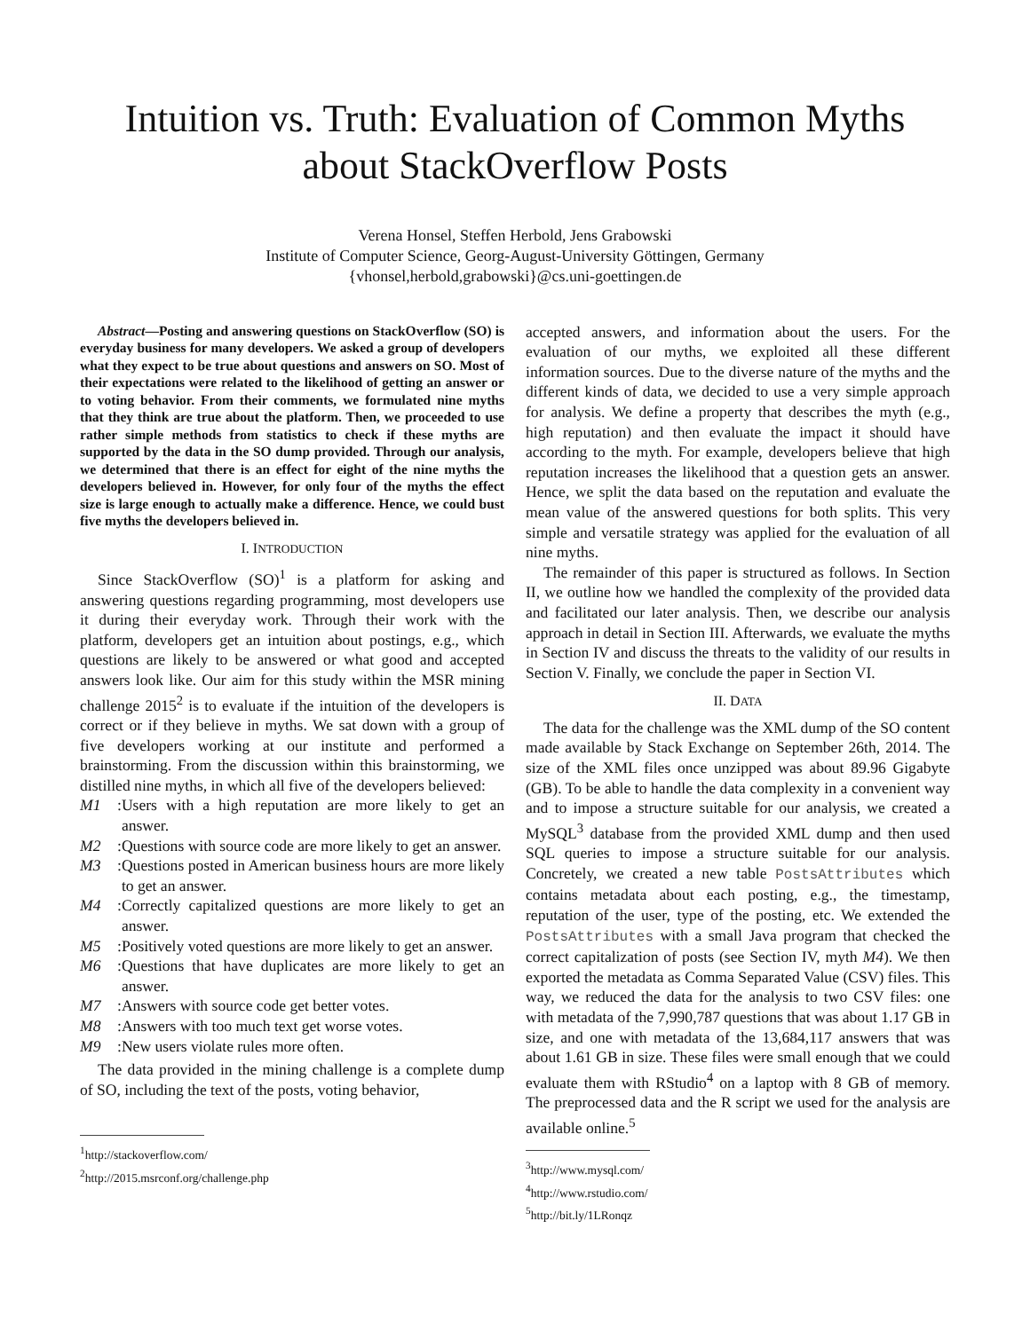Intuition vs. Truth: Evaluation of Common Myths
about StackOverflow Posts
Verena Honsel, Steffen Herbold, Jens Grabowski
Institute of Computer Science, Georg-August-University Göttingen, Germany
{vhonsel,herbold,grabowski}@cs.uni-goettingen.de
Abstract—Posting and answering questions on StackOverflow (SO) is everyday business for many developers. We asked a group of developers what they expect to be true about questions and answers on SO. Most of their expectations were related to the likelihood of getting an answer or to voting behavior. From their comments, we formulated nine myths that they think are true about the platform. Then, we proceeded to use rather simple methods from statistics to check if these myths are supported by the data in the SO dump provided. Through our analysis, we determined that there is an effect for eight of the nine myths the developers believed in. However, for only four of the myths the effect size is large enough to actually make a difference. Hence, we could bust five myths the developers believed in.
I. INTRODUCTION
Since StackOverflow (SO)<sup>1</sup> is a platform for asking and answering questions regarding programming, most developers use it during their everyday work. Through their work with the platform, developers get an intuition about postings, e.g., which questions are likely to be answered or what good and accepted answers look like. Our aim for this study within the MSR mining challenge 2015<sup>2</sup> is to evaluate if the intuition of the developers is correct or if they believe in myths. We sat down with a group of five developers working at our institute and performed a brainstorming. From the discussion within this brainstorming, we distilled nine myths, in which all five of the developers believed:
M1: Users with a high reputation are more likely to get an answer.
M2: Questions with source code are more likely to get an answer.
M3: Questions posted in American business hours are more likely to get an answer.
M4: Correctly capitalized questions are more likely to get an answer.
M5: Positively voted questions are more likely to get an answer.
M6: Questions that have duplicates are more likely to get an answer.
M7: Answers with source code get better votes.
M8: Answers with too much text get worse votes.
M9: New users violate rules more often.
The data provided in the mining challenge is a complete dump of SO, including the text of the posts, voting behavior,
<sup>1</sup> http://stackoverflow.com/
<sup>2</sup> http://2015.msrconf.org/challenge.php
accepted answers, and information about the users. For the evaluation of our myths, we exploited all these different information sources. Due to the diverse nature of the myths and the different kinds of data, we decided to use a very simple approach for analysis. We define a property that describes the myth (e.g., high reputation) and then evaluate the impact it should have according to the myth. For example, developers believe that high reputation increases the likelihood that a question gets an answer. Hence, we split the data based on the reputation and evaluate the mean value of the answered questions for both splits. This very simple and versatile strategy was applied for the evaluation of all nine myths.
The remainder of this paper is structured as follows. In Section II, we outline how we handled the complexity of the provided data and facilitated our later analysis. Then, we describe our analysis approach in detail in Section III. Afterwards, we evaluate the myths in Section IV and discuss the threats to the validity of our results in Section V. Finally, we conclude the paper in Section VI.
II. DATA
The data for the challenge was the XML dump of the SO content made available by Stack Exchange on September 26th, 2014. The size of the XML files once unzipped was about 89.96 Gigabyte (GB). To be able to handle the data complexity in a convenient way and to impose a structure suitable for our analysis, we created a MySQL<sup>3</sup> database from the provided XML dump and then used SQL queries to impose a structure suitable for our analysis. Concretely, we created a new table PostsAttributes which contains metadata about each posting, e.g., the timestamp, reputation of the user, type of the posting, etc. We extended the PostsAttributes with a small Java program that checked the correct capitalization of posts (see Section IV, myth M4). We then exported the metadata as Comma Separated Value (CSV) files. This way, we reduced the data for the analysis to two CSV files: one with metadata of the 7,990,787 questions that was about 1.17 GB in size, and one with metadata of the 13,684,117 answers that was about 1.61 GB in size. These files were small enough that we could evaluate them with RStudio<sup>4</sup> on a laptop with 8 GB of memory. The preprocessed data and the R script we used for the analysis are available online.<sup>5</sup>
<sup>3</sup> http://www.mysql.com/
<sup>4</sup> http://www.rstudio.com/
<sup>5</sup> http://bit.ly/1LRonqz